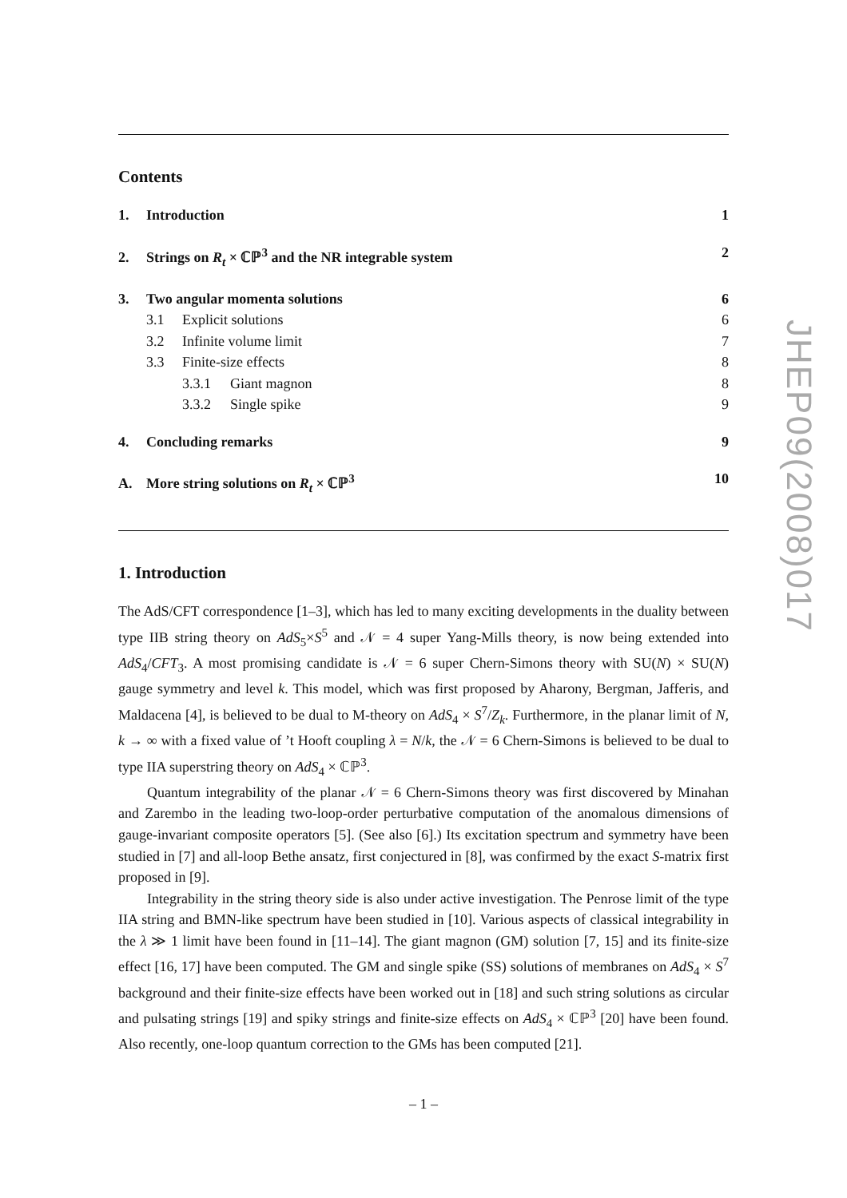Contents
1. Introduction 1
2. Strings on R<sub>t</sub> × ℂℙ<sup>3</sup> and the NR integrable system 2
3. Two angular momenta solutions 6
3.1 Explicit solutions 6
3.2 Infinite volume limit 7
3.3 Finite-size effects 8
3.3.1 Giant magnon 8
3.3.2 Single spike 9
4. Concluding remarks 9
A. More string solutions on R<sub>t</sub> × ℂℙ<sup>3</sup> 10
1. Introduction
The AdS/CFT correspondence [1–3], which has led to many exciting developments in the duality between type IIB string theory on AdS<sub>5</sub>×S<sup>5</sup> and 𝒩 = 4 super Yang-Mills theory, is now being extended into AdS<sub>4</sub>/CFT<sub>3</sub>. A most promising candidate is 𝒩 = 6 super Chern-Simons theory with SU(N) × SU(N) gauge symmetry and level k. This model, which was first proposed by Aharony, Bergman, Jafferis, and Maldacena [4], is believed to be dual to M-theory on AdS<sub>4</sub> × S<sup>7</sup>/Z<sub>k</sub>. Furthermore, in the planar limit of N, k → ∞ with a fixed value of ’t Hooft coupling λ = N/k, the 𝒩 = 6 Chern-Simons is believed to be dual to type IIA superstring theory on AdS<sub>4</sub> × ℂℙ<sup>3</sup>.
Quantum integrability of the planar 𝒩 = 6 Chern-Simons theory was first discovered by Minahan and Zarembo in the leading two-loop-order perturbative computation of the anomalous dimensions of gauge-invariant composite operators [5]. (See also [6].) Its excitation spectrum and symmetry have been studied in [7] and all-loop Bethe ansatz, first conjectured in [8], was confirmed by the exact S-matrix first proposed in [9].
Integrability in the string theory side is also under active investigation. The Penrose limit of the type IIA string and BMN-like spectrum have been studied in [10]. Various aspects of classical integrability in the λ ≫ 1 limit have been found in [11–14]. The giant magnon (GM) solution [7, 15] and its finite-size effect [16, 17] have been computed. The GM and single spike (SS) solutions of membranes on AdS<sub>4</sub> × S<sup>7</sup> background and their finite-size effects have been worked out in [18] and such string solutions as circular and pulsating strings [19] and spiky strings and finite-size effects on AdS<sub>4</sub> × ℂℙ<sup>3</sup> [20] have been found. Also recently, one-loop quantum correction to the GMs has been computed [21].
JHEP09(2008)017
– 1 –